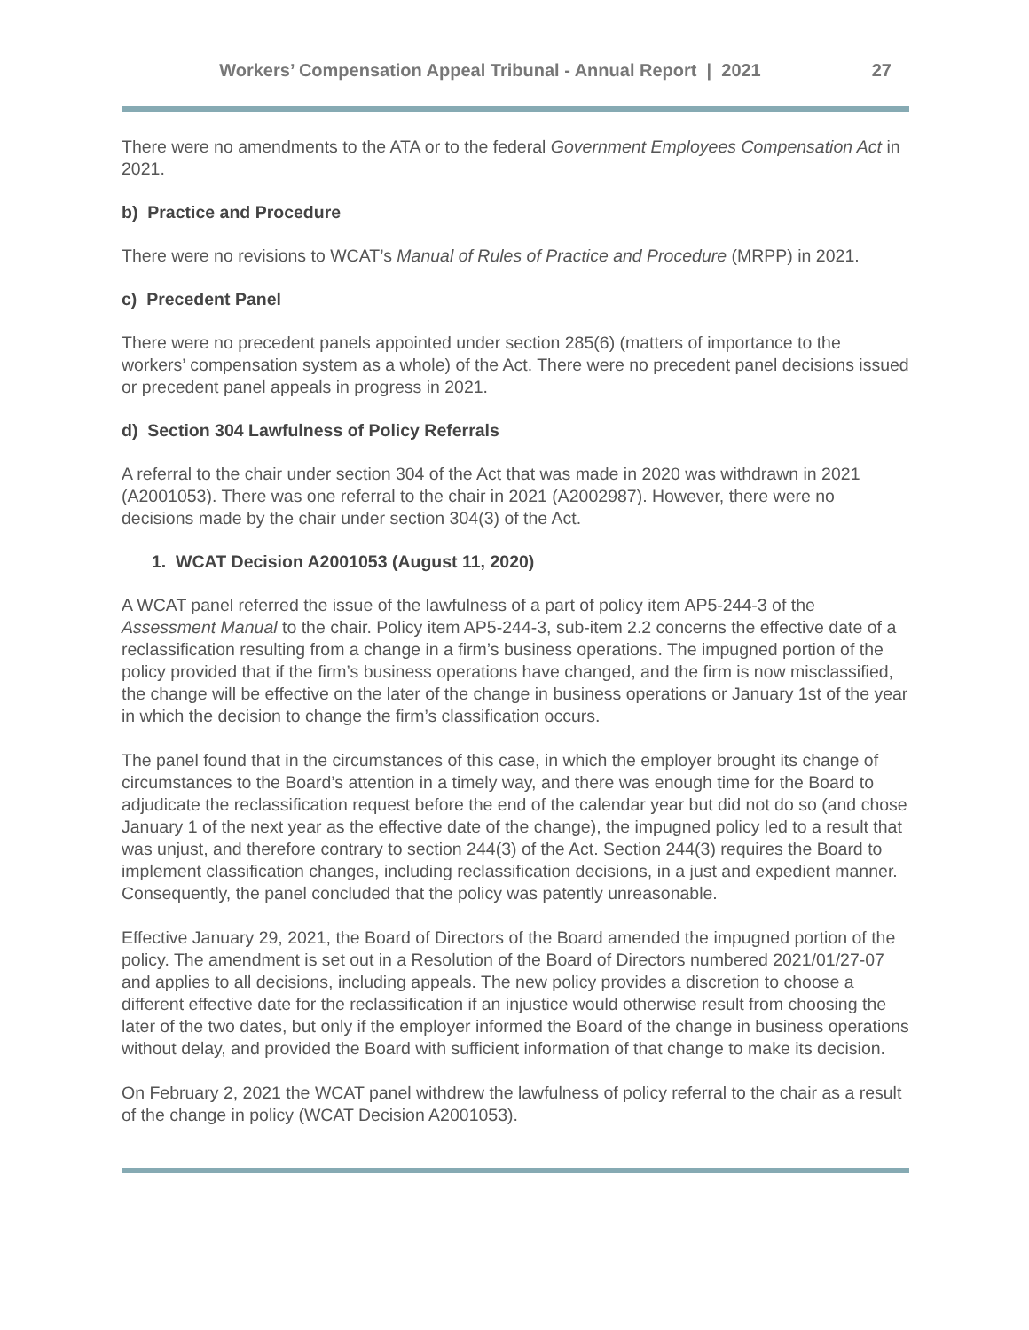Workers’ Compensation Appeal Tribunal - Annual Report | 2021 27
There were no amendments to the ATA or to the federal Government Employees Compensation Act in 2021.
b) Practice and Procedure
There were no revisions to WCAT’s Manual of Rules of Practice and Procedure (MRPP) in 2021.
c) Precedent Panel
There were no precedent panels appointed under section 285(6) (matters of importance to the workers’ compensation system as a whole) of the Act. There were no precedent panel decisions issued or precedent panel appeals in progress in 2021.
d) Section 304 Lawfulness of Policy Referrals
A referral to the chair under section 304 of the Act that was made in 2020 was withdrawn in 2021 (A2001053). There was one referral to the chair in 2021 (A2002987). However, there were no decisions made by the chair under section 304(3) of the Act.
1. WCAT Decision A2001053 (August 11, 2020)
A WCAT panel referred the issue of the lawfulness of a part of policy item AP5-244-3 of the Assessment Manual to the chair. Policy item AP5-244-3, sub-item 2.2 concerns the effective date of a reclassification resulting from a change in a firm’s business operations. The impugned portion of the policy provided that if the firm’s business operations have changed, and the firm is now misclassified, the change will be effective on the later of the change in business operations or January 1st of the year in which the decision to change the firm’s classification occurs.
The panel found that in the circumstances of this case, in which the employer brought its change of circumstances to the Board’s attention in a timely way, and there was enough time for the Board to adjudicate the reclassification request before the end of the calendar year but did not do so (and chose January 1 of the next year as the effective date of the change), the impugned policy led to a result that was unjust, and therefore contrary to section 244(3) of the Act. Section 244(3) requires the Board to implement classification changes, including reclassification decisions, in a just and expedient manner. Consequently, the panel concluded that the policy was patently unreasonable.
Effective January 29, 2021, the Board of Directors of the Board amended the impugned portion of the policy. The amendment is set out in a Resolution of the Board of Directors numbered 2021/01/27-07 and applies to all decisions, including appeals. The new policy provides a discretion to choose a different effective date for the reclassification if an injustice would otherwise result from choosing the later of the two dates, but only if the employer informed the Board of the change in business operations without delay, and provided the Board with sufficient information of that change to make its decision.
On February 2, 2021 the WCAT panel withdrew the lawfulness of policy referral to the chair as a result of the change in policy (WCAT Decision A2001053).